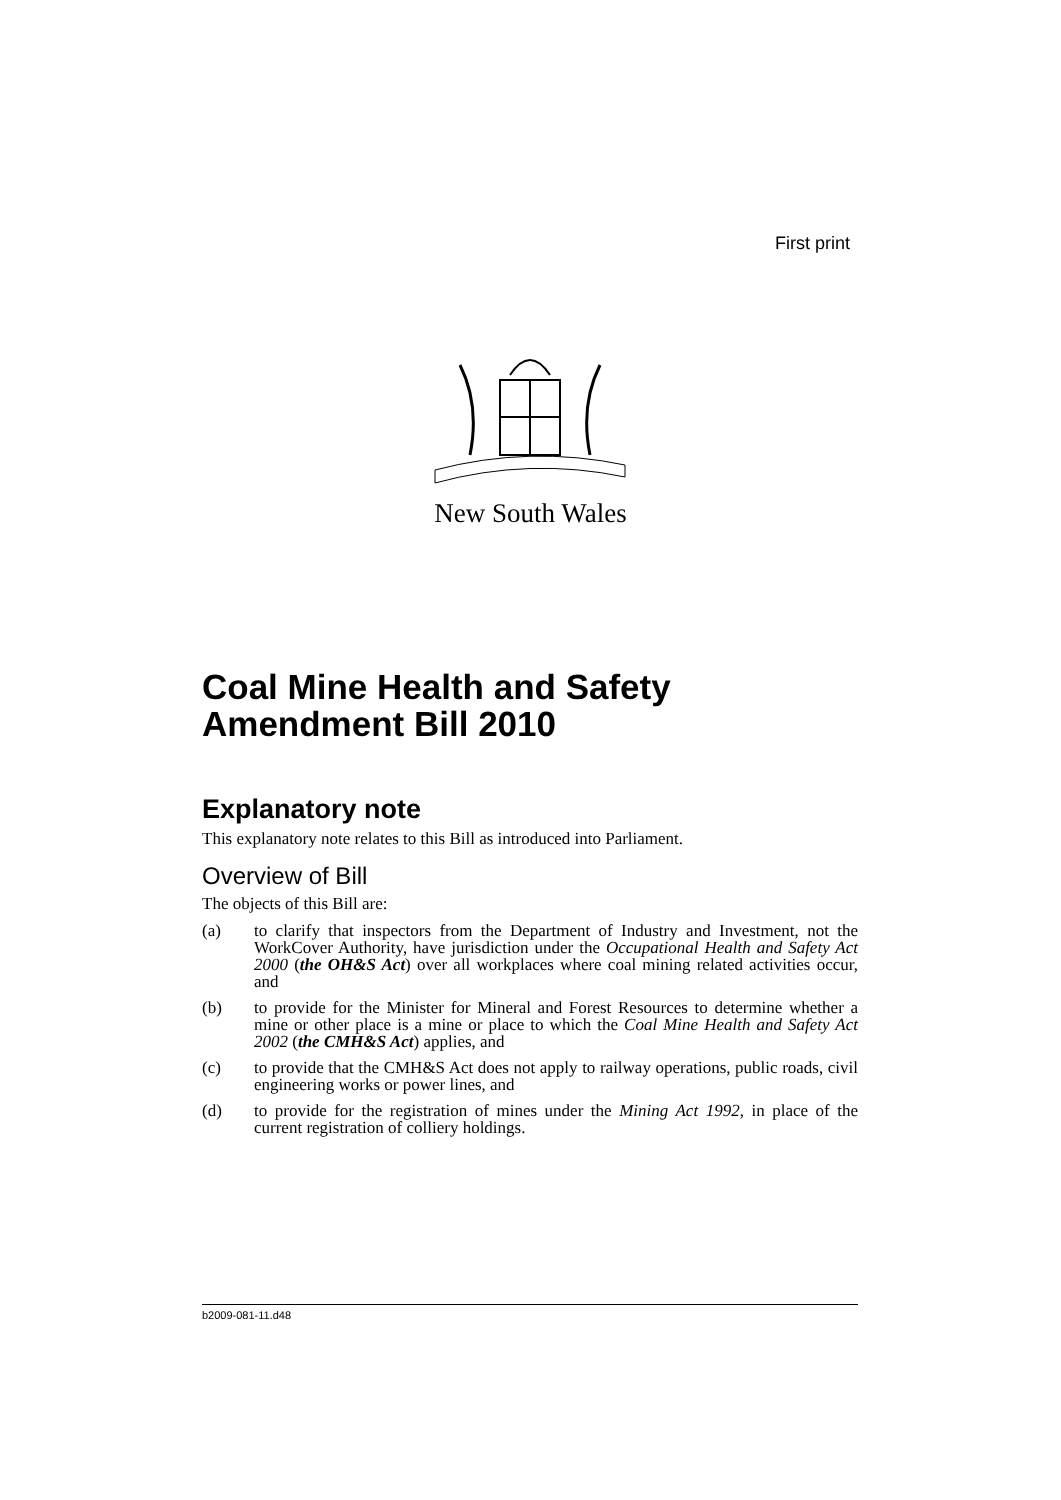First print
New South Wales
Coal Mine Health and Safety Amendment Bill 2010
Explanatory note
This explanatory note relates to this Bill as introduced into Parliament.
Overview of Bill
The objects of this Bill are:
(a) to clarify that inspectors from the Department of Industry and Investment, not the WorkCover Authority, have jurisdiction under the Occupational Health and Safety Act 2000 (the OH&S Act) over all workplaces where coal mining related activities occur, and
(b) to provide for the Minister for Mineral and Forest Resources to determine whether a mine or other place is a mine or place to which the Coal Mine Health and Safety Act 2002 (the CMH&S Act) applies, and
(c) to provide that the CMH&S Act does not apply to railway operations, public roads, civil engineering works or power lines, and
(d) to provide for the registration of mines under the Mining Act 1992, in place of the current registration of colliery holdings.
b2009-081-11.d48